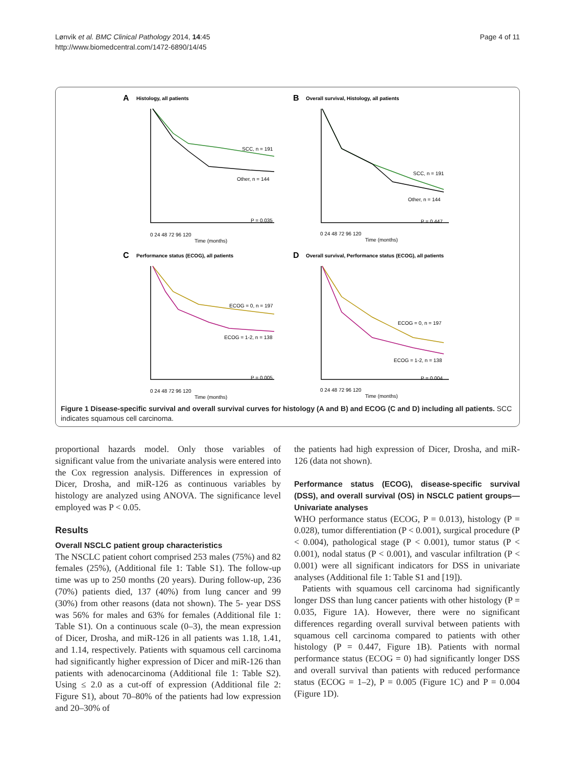Lønvik et al. BMC Clinical Pathology 2014, 14:45
http://www.biomedcentral.com/1472-6890/14/45
Page 4 of 11
A
Histology, all patients
B
Overall survival, Histology, all patients
C
Performance status (ECOG), all patients
D
Overall survival, Performance status (ECOG), all patients
SCC, n = 191
Other, n = 144
P = 0.035
SCC, n = 191
Other, n = 144
P = 0.447
ECOG = 0, n = 197
ECOG = 1-2, n = 138
P = 0.005
ECOG = 0, n = 197
ECOG = 1-2, n = 138
P = 0.004
0 24 48 72 96 120
Time (months)
0 24 48 72 96 120
Time (months)
0 24 48 72 96 120
Time (months)
0 24 48 72 96 120
Time (months)
Figure 1 Disease-specific survival and overall survival curves for histology (A and B) and ECOG (C and D) including all patients. SCC indicates squamous cell carcinoma.
proportional hazards model. Only those variables of significant value from the univariate analysis were entered into the Cox regression analysis. Differences in expression of Dicer, Drosha, and miR-126 as continuous variables by histology are analyzed using ANOVA. The significance level employed was P < 0.05.
Results
Overall NSCLC patient group characteristics
The NSCLC patient cohort comprised 253 males (75%) and 82 females (25%), (Additional file 1: Table S1). The follow-up time was up to 250 months (20 years). During follow-up, 236 (70%) patients died, 137 (40%) from lung cancer and 99 (30%) from other reasons (data not shown). The 5- year DSS was 56% for males and 63% for females (Additional file 1: Table S1). On a continuous scale (0–3), the mean expression of Dicer, Drosha, and miR-126 in all patients was 1.18, 1.41, and 1.14, respectively. Patients with squamous cell carcinoma had significantly higher expression of Dicer and miR-126 than patients with adenocarcinoma (Additional file 1: Table S2). Using ≤ 2.0 as a cut-off of expression (Additional file 2: Figure S1), about 70–80% of the patients had low expression and 20–30% of
the patients had high expression of Dicer, Drosha, and miR-126 (data not shown).
Performance status (ECOG), disease-specific survival (DSS), and overall survival (OS) in NSCLC patient groups—Univariate analyses
WHO performance status (ECOG, P = 0.013), histology (P = 0.028), tumor differentiation (P < 0.001), surgical procedure (P < 0.004), pathological stage (P < 0.001), tumor status (P < 0.001), nodal status (P < 0.001), and vascular infiltration (P < 0.001) were all significant indicators for DSS in univariate analyses (Additional file 1: Table S1 and [19]).
Patients with squamous cell carcinoma had significantly longer DSS than lung cancer patients with other histology (P = 0.035, Figure 1A). However, there were no significant differences regarding overall survival between patients with squamous cell carcinoma compared to patients with other histology (P = 0.447, Figure 1B). Patients with normal performance status (ECOG = 0) had significantly longer DSS and overall survival than patients with reduced performance status (ECOG = 1–2), P = 0.005 (Figure 1C) and P = 0.004 (Figure 1D).